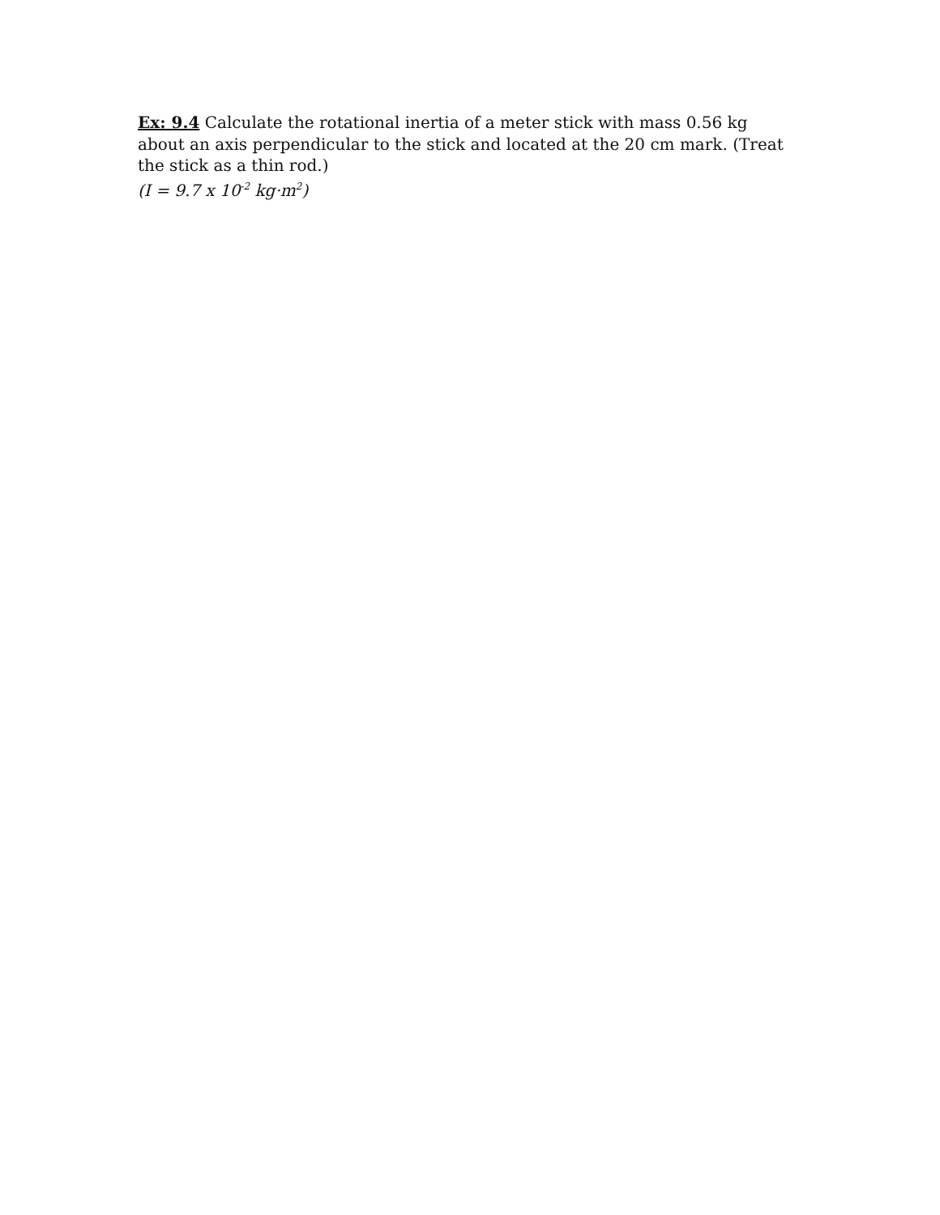Ex: 9.4 Calculate the rotational inertia of a meter stick with mass 0.56 kg about an axis perpendicular to the stick and located at the 20 cm mark. (Treat the stick as a thin rod.)
(I = 9.7 x 10<sup>-2</sup> kg·m<sup>2</sup>)